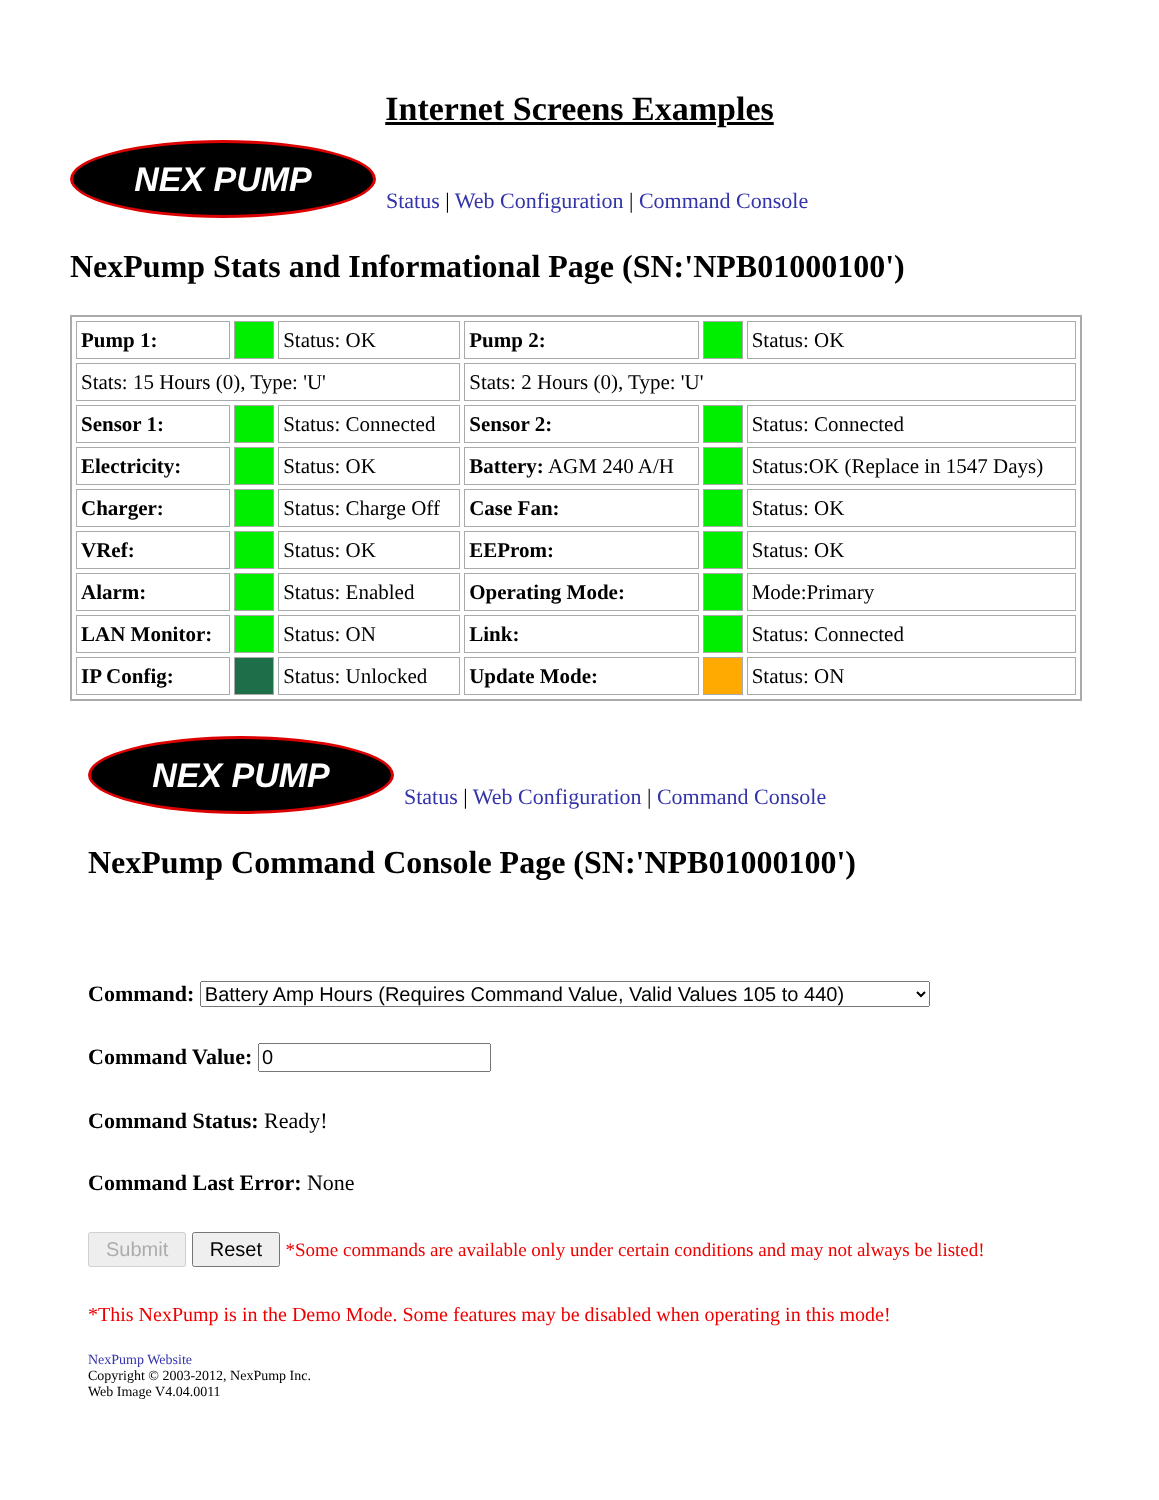Internet Screens Examples
NEX PUMP
Status | Web Configuration | Command Console
NexPump Stats and Informational Page (SN:'NPB01000100')
| Pump 1: | | Status: OK | Pump 2: | | Status: OK |
| Stats: 15 Hours (0), Type: 'U' | | | Stats: 2 Hours (0), Type: 'U' | | |
| Sensor 1: | | Status: Connected | Sensor 2: | | Status: Connected |
| Electricity: | | Status: OK | Battery: AGM 240 A/H | | Status:OK (Replace in 1547 Days) |
| Charger: | | Status: Charge Off | Case Fan: | | Status: OK |
| VRef: | | Status: OK | EEProm: | | Status: OK |
| Alarm: | | Status: Enabled | Operating Mode: | | Mode:Primary |
| LAN Monitor: | | Status: ON | Link: | | Status: Connected |
| IP Config: | | Status: Unlocked | Update Mode: | | Status: ON |
NEX PUMP
Status | Web Configuration | Command Console
NexPump Command Console Page (SN:'NPB01000100')
Command: Battery Amp Hours (Requires Command Value, Valid Values 105 to 440)
Command Value:
Command Status: Ready!
Command Last Error: None
Submit Reset *Some commands are available only under certain conditions and may not always be listed!
*This NexPump is in the Demo Mode. Some features may be disabled when operating in this mode!
NexPump Website
Copyright © 2003-2012, NexPump Inc.
Web Image V4.04.0011